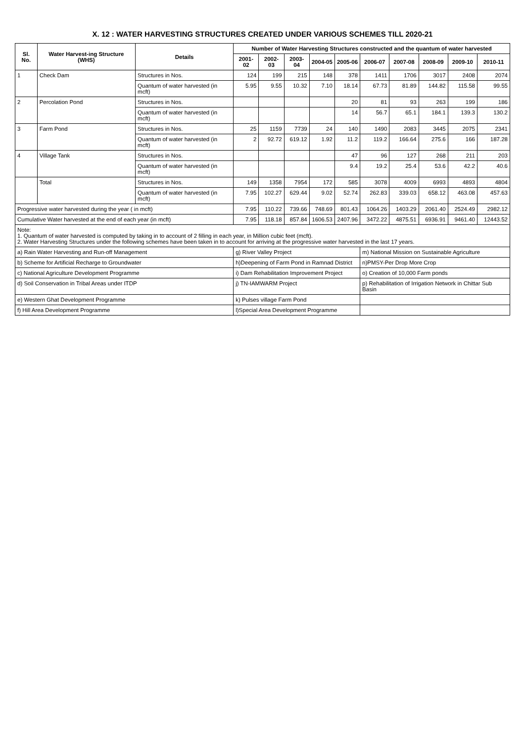X. 12 : WATER HARVESTING STRUCTURES CREATED UNDER VARIOUS SCHEMES TILL 2020-21
| Sl. No. | Water Harvest-ing Structure (WHS) | Details | Number of Water Harvesting Structures constructed and the quantum of water harvested | | | | | | | | | |
| --- | --- | --- | --- | --- | --- | --- | --- | --- | --- | --- | --- | --- |
| | | | 2001-02 | 2002-03 | 2003-04 | 2004-05 | 2005-06 | 2006-07 | 2007-08 | 2008-09 | 2009-10 | 2010-11 |
| 1 | Check Dam | Structures in Nos. | 124 | 199 | 215 | 148 | 378 | 1411 | 1706 | 3017 | 2408 | 2074 |
| | | Quantum of water harvested (in mcft) | 5.95 | 9.55 | 10.32 | 7.10 | 18.14 | 67.73 | 81.89 | 144.82 | 115.58 | 99.55 |
| 2 | Percolation Pond | Structures in Nos. | | | | | 20 | 81 | 93 | 263 | 199 | 186 |
| | | Quantum of water harvested (in mcft) | | | | | 14 | 56.7 | 65.1 | 184.1 | 139.3 | 130.2 |
| 3 | Farm Pond | Structures in Nos. | 25 | 1159 | 7739 | 24 | 140 | 1490 | 2083 | 3445 | 2075 | 2341 |
| | | Quantum of water harvested (in mcft) | 2 | 92.72 | 619.12 | 1.92 | 11.2 | 119.2 | 166.64 | 275.6 | 166 | 187.28 |
| 4 | Village Tank | Structures in Nos. | | | | | 47 | 96 | 127 | 268 | 211 | 203 |
| | | Quantum of water harvested (in mcft) | | | | | 9.4 | 19.2 | 25.4 | 53.6 | 42.2 | 40.6 |
| | Total | Structures in Nos. | 149 | 1358 | 7954 | 172 | 585 | 3078 | 4009 | 6993 | 4893 | 4804 |
| | | Quantum of water harvested (in mcft) | 7.95 | 102.27 | 629.44 | 9.02 | 52.74 | 262.83 | 339.03 | 658.12 | 463.08 | 457.63 |
| Progressive water harvested during the year ( in mcft) | | | 7.95 | 110.22 | 739.66 | 748.69 | 801.43 | 1064.26 | 1403.29 | 2061.40 | 2524.49 | 2982.12 |
| Cumulative Water harvested at the end of each year (in mcft) | | | 7.95 | 118.18 | 857.84 | 1606.53 | 2407.96 | 3472.22 | 4875.51 | 6936.91 | 9461.40 | 12443.52 |
| Note: 1. Quantum of water harvested is computed by taking in to account of 2 filling in each year, in Million cubic feet (mcft). 2. Water Harvesting Structures under the following schemes have been taken in to account for arriving at the progressive water harvested in the last 17 years. | | | | | | | | | | | | |
| a) Rain Water Harvesting and Run-off Management | | | g) River Valley Project | | | | | m) National Mission on Sustainable Agriculture | | | | |
| b) Scheme for Artificial Recharge to Groundwater | | | h)Deepening of Farm Pond in Ramnad District | | | | | n)PMSY-Per Drop More Crop | | | | |
| c) National Agriculture Development Programme | | | i) Dam Rehabilitation Improvement Project | | | | | o) Creation of 10,000 Farm ponds | | | | |
| d) Soil Conservation in Tribal Areas under ITDP | | | j) TN-IAMWARM Project | | | | | p) Rehabilitation of Irrigation Network in Chittar Sub Basin | | | | |
| e) Western Ghat Development Programme | | | k) Pulses village Farm Pond | | | | | | | | | |
| f) Hill Area Development Programme | | | l)Special Area Development Programme | | | | | | | | | |